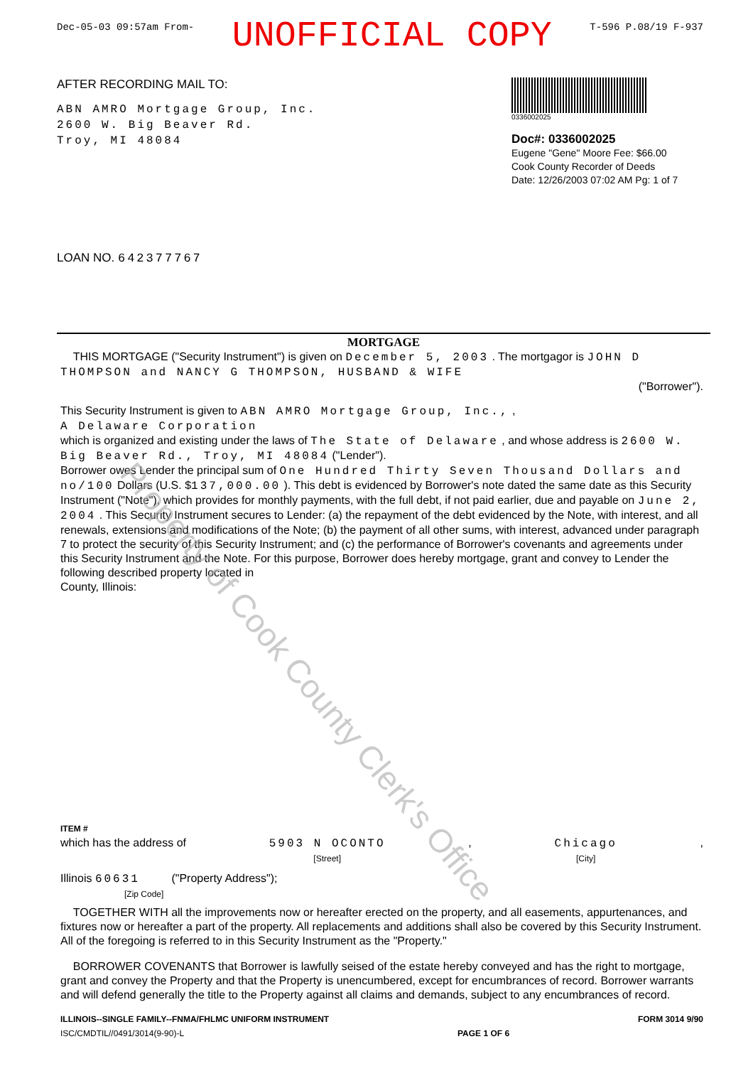Dec-05-03 09:57am From- UNOFFICIAL COPY T-596 P.08/19 F-937
AFTER RECORDING MAIL TO:
ABN AMRO Mortgage Group, Inc.
2600 W. Big Beaver Rd.
Troy, MI 48084
0336002025
Doc#: 0336002025
Eugene "Gene" Moore Fee: $66.00
Cook County Recorder of Deeds
Date: 12/26/2003 07:02 AM Pg: 1 of 7
LOAN NO. 642377767
MORTGAGE
THIS MORTGAGE ("Security Instrument") is given on December 5, 2003 . The mortgagor is JOHN D THOMPSON and NANCY G THOMPSON, HUSBAND & WIFE
("Borrower").
This Security Instrument is given to ABN AMRO Mortgage Group, Inc., ,
A Delaware Corporation
which is organized and existing under the laws of The State of Delaware , and whose address is 2600 W. Big Beaver Rd., Troy, MI 48084 ("Lender").
Borrower owes Lender the principal sum of One Hundred Thirty Seven Thousand Dollars and no/100 Dollars (U.S. $137,000.00 ). This debt is evidenced by Borrower's note dated the same date as this Security Instrument ("Note"), which provides for monthly payments, with the full debt, if not paid earlier, due and payable on June 2, 2004 . This Security Instrument secures to Lender: (a) the repayment of the debt evidenced by the Note, with interest, and all renewals, extensions and modifications of the Note; (b) the payment of all other sums, with interest, advanced under paragraph 7 to protect the security of this Security Instrument; and (c) the performance of Borrower's covenants and agreements under this Security Instrument and the Note. For this purpose, Borrower does hereby mortgage, grant and convey to Lender the following described property located in
County, Illinois:
ITEM #
which has the address of 5903 N OCONTO
[Street], Chicago
[City],
Illinois 60631 ("Property Address");
[Zip Code]
TOGETHER WITH all the improvements now or hereafter erected on the property, and all easements, appurtenances, and fixtures now or hereafter a part of the property. All replacements and additions shall also be covered by this Security Instrument. All of the foregoing is referred to in this Security Instrument as the "Property."
BORROWER COVENANTS that Borrower is lawfully seised of the estate hereby conveyed and has the right to mortgage, grant and convey the Property and that the Property is unencumbered, except for encumbrances of record. Borrower warrants and will defend generally the title to the Property against all claims and demands, subject to any encumbrances of record.
ILLINOIS--SINGLE FAMILY--FNMA/FHLMC UNIFORM INSTRUMENT
ISC/CMDTIL//0491/3014(9-90)-L PAGE 1 OF 6 FORM 3014 9/90
Property of Cook County Clerk's Office